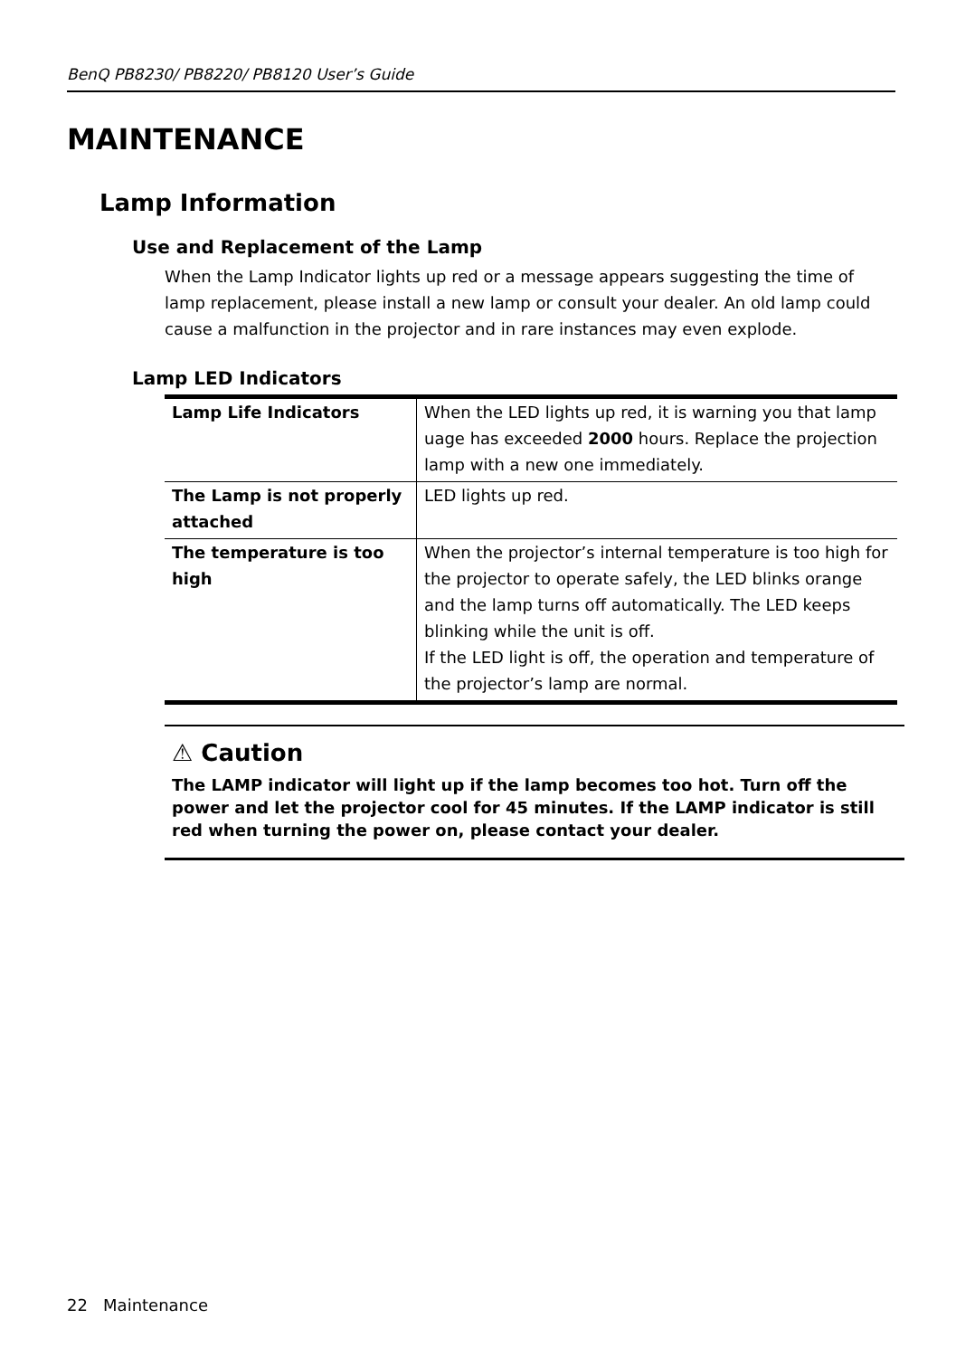BenQ PB8230/ PB8220/ PB8120 User’s Guide
MAINTENANCE
Lamp Information
Use and Replacement of the Lamp
When the Lamp Indicator lights up red or a message appears suggesting the time of lamp replacement, please install a new lamp or consult your dealer. An old lamp could cause a malfunction in the projector and in rare instances may even explode.
Lamp LED Indicators
| Lamp Life Indicators | When the LED lights up red, it is warning you that lamp uage has exceeded 2000 hours. Replace the projection lamp with a new one immediately. |
| The Lamp is not properly attached | LED lights up red. |
| The temperature is too high | When the projector’s internal temperature is too high for the projector to operate safely, the LED blinks orange and the lamp turns off automatically. The LED keeps blinking while the unit is off. If the LED light is off, the operation and temperature of the projector’s lamp are normal. |
⚠ Caution
The LAMP indicator will light up if the lamp becomes too hot. Turn off the power and let the projector cool for 45 minutes. If the LAMP indicator is still red when turning the power on, please contact your dealer.
22 Maintenance